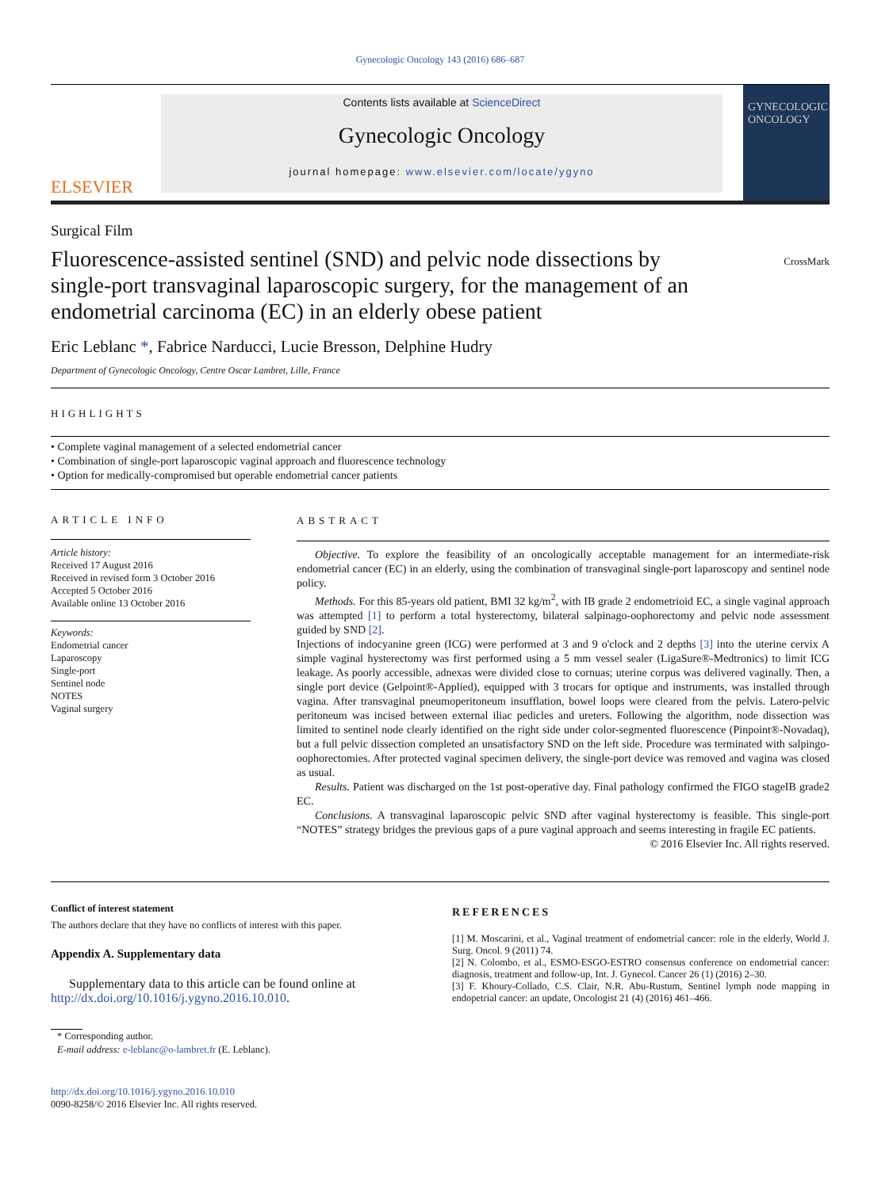Gynecologic Oncology 143 (2016) 686–687
ELSEVIER
Contents lists available at ScienceDirect
Gynecologic Oncology
journal homepage: www.elsevier.com/locate/ygyno
GYNECOLOGIC ONCOLOGY
Surgical Film
Fluorescence-assisted sentinel (SND) and pelvic node dissections by single-port transvaginal laparoscopic surgery, for the management of an endometrial carcinoma (EC) in an elderly obese patient
CrossMark
Eric Leblanc *, Fabrice Narducci, Lucie Bresson, Delphine Hudry
Department of Gynecologic Oncology, Centre Oscar Lambret, Lille, France
HIGHLIGHTS
• Complete vaginal management of a selected endometrial cancer
• Combination of single-port laparoscopic vaginal approach and fluorescence technology
• Option for medically-compromised but operable endometrial cancer patients
ARTICLE INFO
Article history:
Received 17 August 2016
Received in revised form 3 October 2016
Accepted 5 October 2016
Available online 13 October 2016
Keywords:
Endometrial cancer
Laparoscopy
Single-port
Sentinel node
NOTES
Vaginal surgery
ABSTRACT
Objective. To explore the feasibility of an oncologically acceptable management for an intermediate-risk endometrial cancer (EC) in an elderly, using the combination of transvaginal single-port laparoscopy and sentinel node policy.
Methods. For this 85-years old patient, BMI 32 kg/m<sup>2</sup>, with IB grade 2 endometrioid EC, a single vaginal approach was attempted [1] to perform a total hysterectomy, bilateral salpinago-oophorectomy and pelvic node assessment guided by SND [2].
Injections of indocyanine green (ICG) were performed at 3 and 9 o'clock and 2 depths [3] into the uterine cervix A simple vaginal hysterectomy was first performed using a 5 mm vessel sealer (LigaSure®-Medtronics) to limit ICG leakage. As poorly accessible, adnexas were divided close to cornuas; uterine corpus was delivered vaginally. Then, a single port device (Gelpoint®-Applied), equipped with 3 trocars for optique and instruments, was installed through vagina. After transvaginal pneumoperitoneum insufflation, bowel loops were cleared from the pelvis. Latero-pelvic peritoneum was incised between external iliac pedicles and ureters. Following the algorithm, node dissection was limited to sentinel node clearly identified on the right side under color-segmented fluorescence (Pinpoint®-Novadaq), but a full pelvic dissection completed an unsatisfactory SND on the left side. Procedure was terminated with salpingo-oophorectomies. After protected vaginal specimen delivery, the single-port device was removed and vagina was closed as usual.
Results. Patient was discharged on the 1st post-operative day. Final pathology confirmed the FIGO stageIB grade2 EC.
Conclusions. A transvaginal laparoscopic pelvic SND after vaginal hysterectomy is feasible. This single-port “NOTES” strategy bridges the previous gaps of a pure vaginal approach and seems interesting in fragile EC patients.
© 2016 Elsevier Inc. All rights reserved.
Conflict of interest statement
The authors declare that they have no conflicts of interest with this paper.
Appendix A. Supplementary data
Supplementary data to this article can be found online at http://dx.doi.org/10.1016/j.ygyno.2016.10.010.
* Corresponding author.
E-mail address: e-leblanc@o-lambret.fr (E. Leblanc).
http://dx.doi.org/10.1016/j.ygyno.2016.10.010
0090-8258/© 2016 Elsevier Inc. All rights reserved.
REFERENCES
[1] M. Moscarini, et al., Vaginal treatment of endometrial cancer: role in the elderly, World J. Surg. Oncol. 9 (2011) 74.
[2] N. Colombo, et al., ESMO-ESGO-ESTRO consensus conference on endometrial cancer: diagnosis, treatment and follow-up, Int. J. Gynecol. Cancer 26 (1) (2016) 2–30.
[3] F. Khoury-Collado, C.S. Clair, N.R. Abu-Rustum, Sentinel lymph node mapping in endopetrial cancer: an update, Oncologist 21 (4) (2016) 461–466.